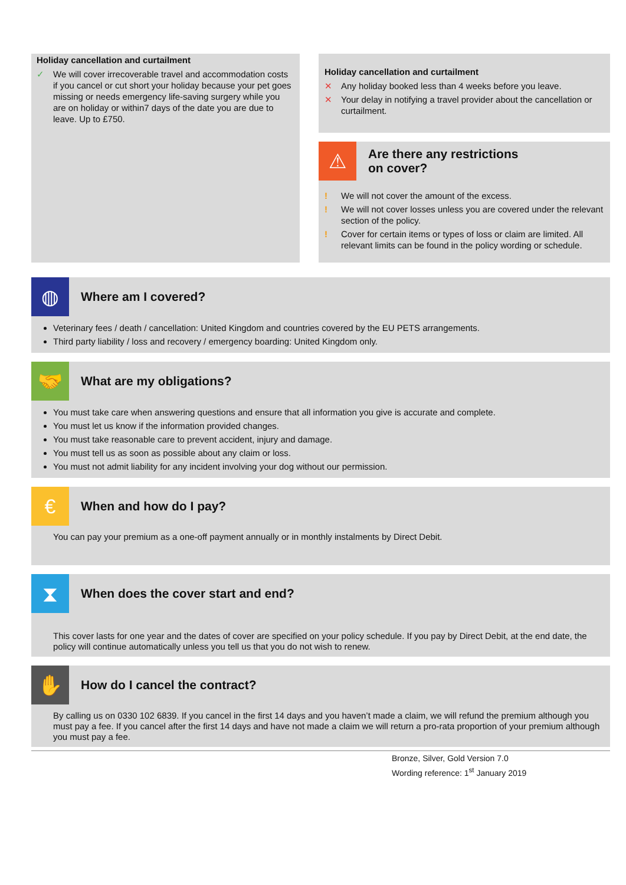Holiday cancellation and curtailment
✓ We will cover irrecoverable travel and accommodation costs if you cancel or cut short your holiday because your pet goes missing or needs emergency life-saving surgery while you are on holiday or within7 days of the date you are due to leave. Up to £750.
Holiday cancellation and curtailment
✕ Any holiday booked less than 4 weeks before you leave.
✕ Your delay in notifying a travel provider about the cancellation or curtailment.
⚠
Are there any restrictions
on cover?
! We will not cover the amount of the excess.
! We will not cover losses unless you are covered under the relevant section of the policy.
! Cover for certain items or types of loss or claim are limited. All relevant limits can be found in the policy wording or schedule.
◍
Where am I covered?
Veterinary fees / death / cancellation: United Kingdom and countries covered by the EU PETS arrangements.
Third party liability / loss and recovery / emergency boarding: United Kingdom only.
🤝
What are my obligations?
You must take care when answering questions and ensure that all information you give is accurate and complete.
You must let us know if the information provided changes.
You must take reasonable care to prevent accident, injury and damage.
You must tell us as soon as possible about any claim or loss.
You must not admit liability for any incident involving your dog without our permission.
€
When and how do I pay?
You can pay your premium as a one-off payment annually or in monthly instalments by Direct Debit.
⧗
When does the cover start and end?
This cover lasts for one year and the dates of cover are specified on your policy schedule. If you pay by Direct Debit, at the end date, the policy will continue automatically unless you tell us that you do not wish to renew.
✋
How do I cancel the contract?
By calling us on 0330 102 6839. If you cancel in the first 14 days and you haven’t made a claim, we will refund the premium although you must pay a fee. If you cancel after the first 14 days and have not made a claim we will return a pro-rata proportion of your premium although you must pay a fee.
Bronze, Silver, Gold Version 7.0
Wording reference: 1<sup>st</sup> January 2019